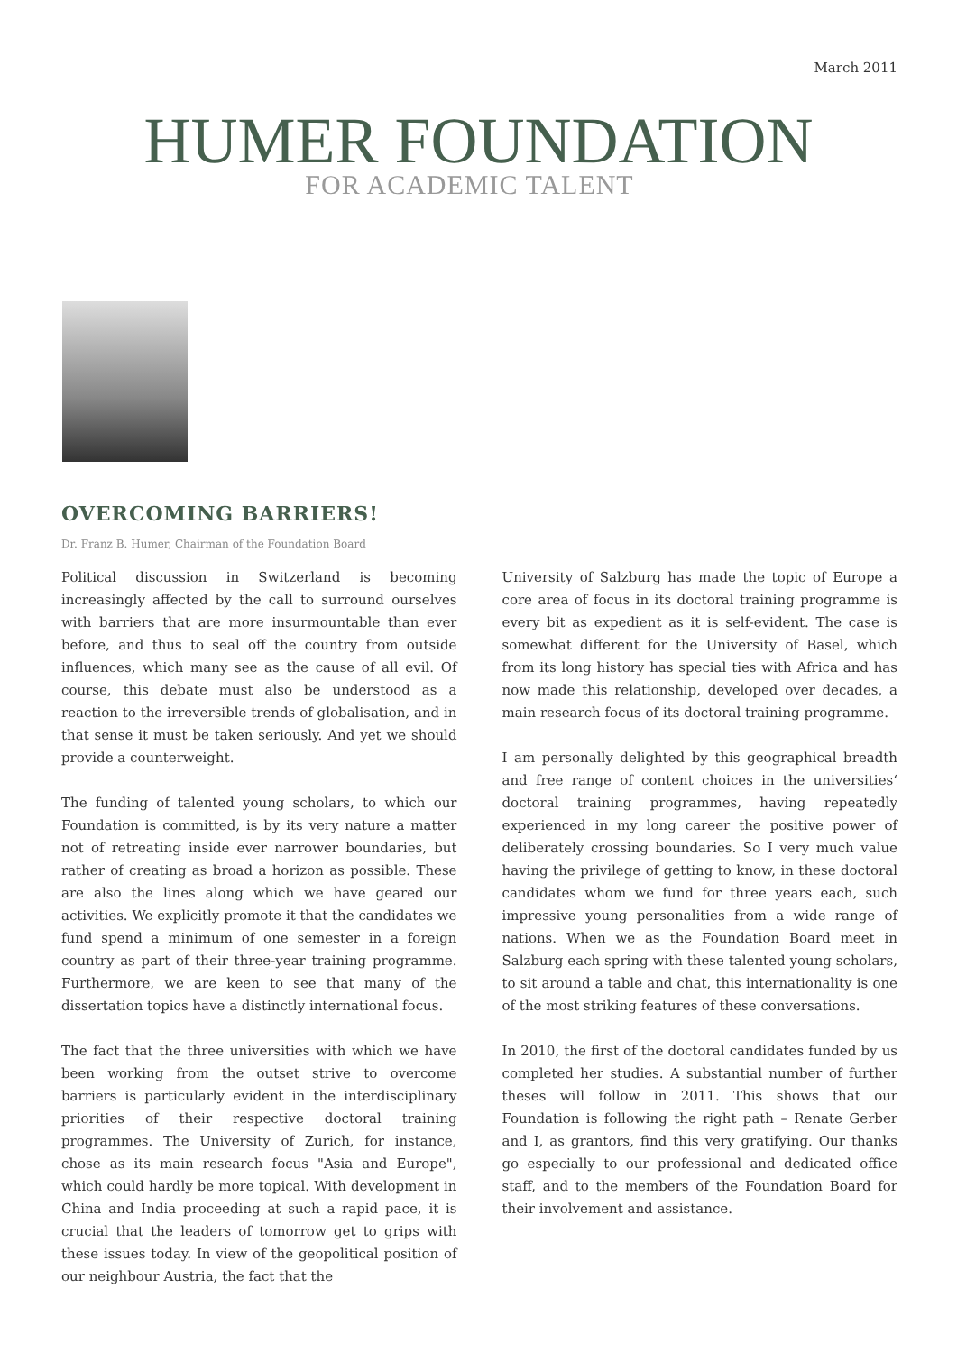March 2011
HUMER FOUNDATION
FOR ACADEMIC TALENT
OVERCOMING BARRIERS!
Dr. Franz B. Humer, Chairman of the Foundation Board
Political discussion in Switzerland is becoming increasingly affected by the call to surround ourselves with barriers that are more insurmountable than ever before, and thus to seal off the country from outside influences, which many see as the cause of all evil. Of course, this debate must also be understood as a reaction to the irreversible trends of globalisation, and in that sense it must be taken seriously. And yet we should provide a counterweight.
The funding of talented young scholars, to which our Foundation is committed, is by its very nature a matter not of retreating inside ever narrower boundaries, but rather of creating as broad a horizon as possible. These are also the lines along which we have geared our activities. We explicitly promote it that the candidates we fund spend a minimum of one semester in a foreign country as part of their three-year training programme. Furthermore, we are keen to see that many of the dissertation topics have a distinctly international focus.
The fact that the three universities with which we have been working from the outset strive to overcome barriers is particularly evident in the interdisciplinary priorities of their respective doctoral training programmes. The University of Zurich, for instance, chose as its main research focus "Asia and Europe", which could hardly be more topical. With development in China and India proceeding at such a rapid pace, it is crucial that the leaders of tomorrow get to grips with these issues today. In view of the geopolitical position of our neighbour Austria, the fact that the
University of Salzburg has made the topic of Europe a core area of focus in its doctoral training programme is every bit as expedient as it is self-evident. The case is somewhat different for the University of Basel, which from its long history has special ties with Africa and has now made this relationship, developed over decades, a main research focus of its doctoral training programme.
I am personally delighted by this geographical breadth and free range of content choices in the universities‘ doctoral training programmes, having repeatedly experienced in my long career the positive power of deliberately crossing boundaries. So I very much value having the privilege of getting to know, in these doctoral candidates whom we fund for three years each, such impressive young personalities from a wide range of nations. When we as the Foundation Board meet in Salzburg each spring with these talented young scholars, to sit around a table and chat, this internationality is one of the most striking features of these conversations.
In 2010, the first of the doctoral candidates funded by us completed her studies. A substantial number of further theses will follow in 2011. This shows that our Foundation is following the right path – Renate Gerber and I, as grantors, find this very gratifying. Our thanks go especially to our professional and dedicated office staff, and to the members of the Foundation Board for their involvement and assistance.